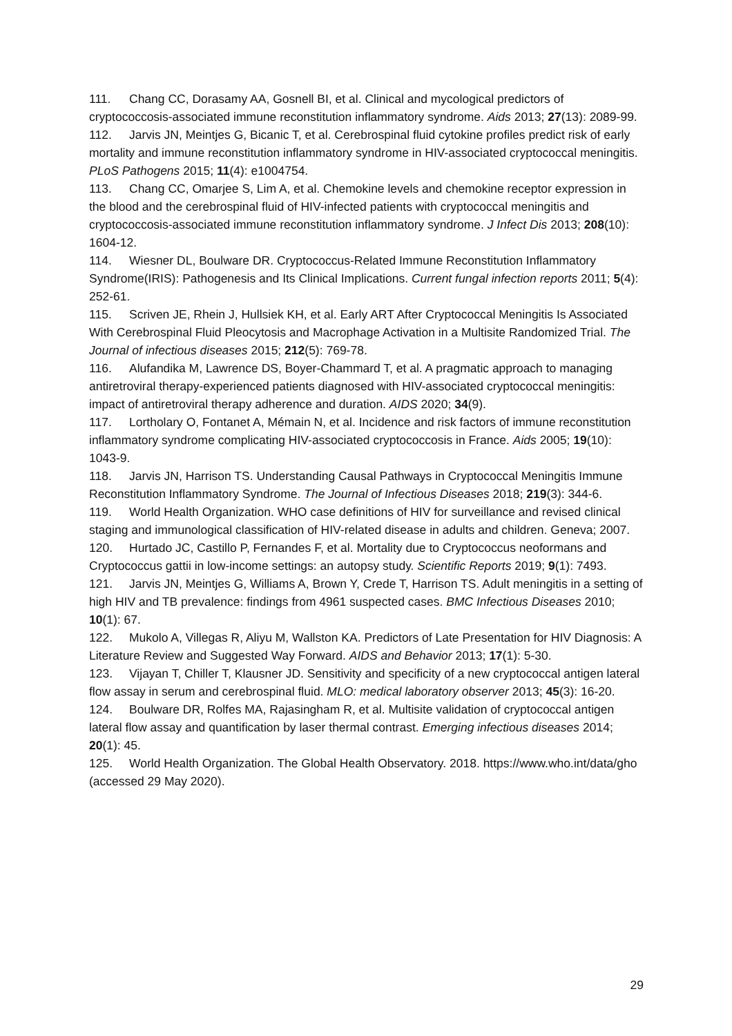111. Chang CC, Dorasamy AA, Gosnell BI, et al. Clinical and mycological predictors of cryptococcosis-associated immune reconstitution inflammatory syndrome. Aids 2013; 27(13): 2089-99.
112. Jarvis JN, Meintjes G, Bicanic T, et al. Cerebrospinal fluid cytokine profiles predict risk of early mortality and immune reconstitution inflammatory syndrome in HIV-associated cryptococcal meningitis. PLoS Pathogens 2015; 11(4): e1004754.
113. Chang CC, Omarjee S, Lim A, et al. Chemokine levels and chemokine receptor expression in the blood and the cerebrospinal fluid of HIV-infected patients with cryptococcal meningitis and cryptococcosis-associated immune reconstitution inflammatory syndrome. J Infect Dis 2013; 208(10): 1604-12.
114. Wiesner DL, Boulware DR. Cryptococcus-Related Immune Reconstitution Inflammatory Syndrome(IRIS): Pathogenesis and Its Clinical Implications. Current fungal infection reports 2011; 5(4): 252-61.
115. Scriven JE, Rhein J, Hullsiek KH, et al. Early ART After Cryptococcal Meningitis Is Associated With Cerebrospinal Fluid Pleocytosis and Macrophage Activation in a Multisite Randomized Trial. The Journal of infectious diseases 2015; 212(5): 769-78.
116. Alufandika M, Lawrence DS, Boyer-Chammard T, et al. A pragmatic approach to managing antiretroviral therapy-experienced patients diagnosed with HIV-associated cryptococcal meningitis: impact of antiretroviral therapy adherence and duration. AIDS 2020; 34(9).
117. Lortholary O, Fontanet A, Mémain N, et al. Incidence and risk factors of immune reconstitution inflammatory syndrome complicating HIV-associated cryptococcosis in France. Aids 2005; 19(10): 1043-9.
118. Jarvis JN, Harrison TS. Understanding Causal Pathways in Cryptococcal Meningitis Immune Reconstitution Inflammatory Syndrome. The Journal of Infectious Diseases 2018; 219(3): 344-6.
119. World Health Organization. WHO case definitions of HIV for surveillance and revised clinical staging and immunological classification of HIV-related disease in adults and children. Geneva; 2007.
120. Hurtado JC, Castillo P, Fernandes F, et al. Mortality due to Cryptococcus neoformans and Cryptococcus gattii in low-income settings: an autopsy study. Scientific Reports 2019; 9(1): 7493.
121. Jarvis JN, Meintjes G, Williams A, Brown Y, Crede T, Harrison TS. Adult meningitis in a setting of high HIV and TB prevalence: findings from 4961 suspected cases. BMC Infectious Diseases 2010; 10(1): 67.
122. Mukolo A, Villegas R, Aliyu M, Wallston KA. Predictors of Late Presentation for HIV Diagnosis: A Literature Review and Suggested Way Forward. AIDS and Behavior 2013; 17(1): 5-30.
123. Vijayan T, Chiller T, Klausner JD. Sensitivity and specificity of a new cryptococcal antigen lateral flow assay in serum and cerebrospinal fluid. MLO: medical laboratory observer 2013; 45(3): 16-20.
124. Boulware DR, Rolfes MA, Rajasingham R, et al. Multisite validation of cryptococcal antigen lateral flow assay and quantification by laser thermal contrast. Emerging infectious diseases 2014; 20(1): 45.
125. World Health Organization. The Global Health Observatory. 2018. https://www.who.int/data/gho (accessed 29 May 2020).
29